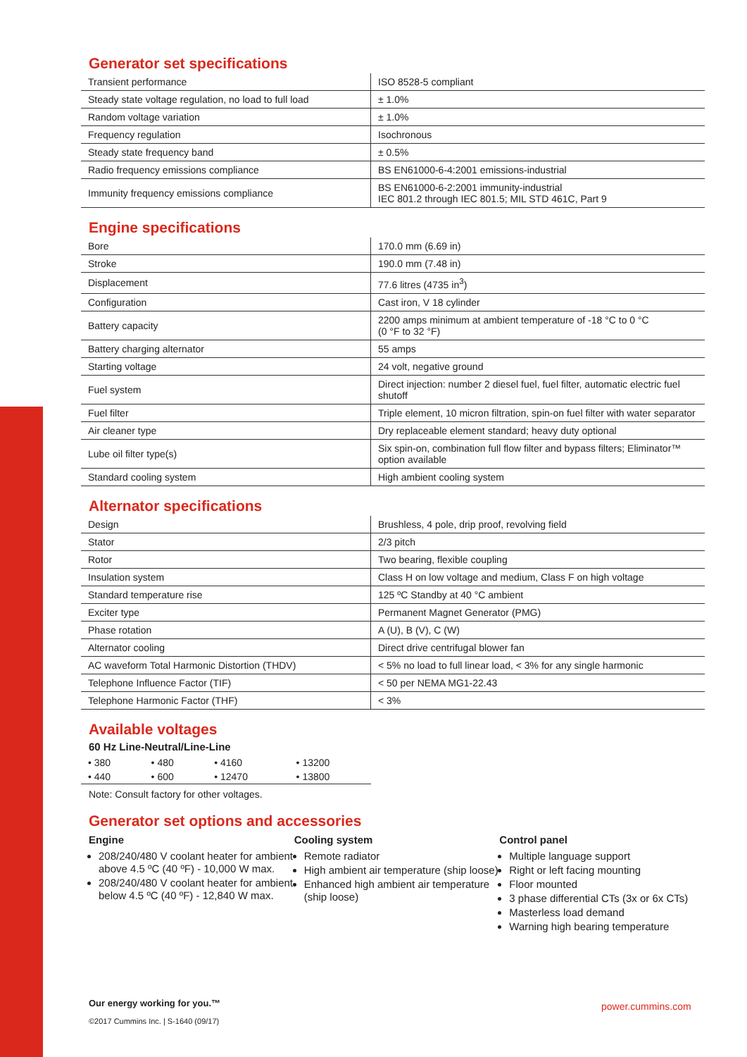Generator set specifications
| Transient performance | ISO 8528-5 compliant |
| Steady state voltage regulation, no load to full load | ± 1.0% |
| Random voltage variation | ± 1.0% |
| Frequency regulation | Isochronous |
| Steady state frequency band | ± 0.5% |
| Radio frequency emissions compliance | BS EN61000-6-4:2001 emissions-industrial |
| Immunity frequency emissions compliance | BS EN61000-6-2:2001 immunity-industrial IEC 801.2 through IEC 801.5; MIL STD 461C, Part 9 |
Engine specifications
| Bore | 170.0 mm (6.69 in) |
| Stroke | 190.0 mm (7.48 in) |
| Displacement | 77.6 litres (4735 in<sup>3</sup>) |
| Configuration | Cast iron, V 18 cylinder |
| Battery capacity | 2200 amps minimum at ambient temperature of -18 °C to 0 °C (0 °F to 32 °F) |
| Battery charging alternator | 55 amps |
| Starting voltage | 24 volt, negative ground |
| Fuel system | Direct injection: number 2 diesel fuel, fuel filter, automatic electric fuel shutoff |
| Fuel filter | Triple element, 10 micron filtration, spin-on fuel filter with water separator |
| Air cleaner type | Dry replaceable element standard; heavy duty optional |
| Lube oil filter type(s) | Six spin-on, combination full flow filter and bypass filters; Eliminator™ option available |
| Standard cooling system | High ambient cooling system |
Alternator specifications
| Design | Brushless, 4 pole, drip proof, revolving field |
| Stator | 2/3 pitch |
| Rotor | Two bearing, flexible coupling |
| Insulation system | Class H on low voltage and medium, Class F on high voltage |
| Standard temperature rise | 125 ºC Standby at 40 °C ambient |
| Exciter type | Permanent Magnet Generator (PMG) |
| Phase rotation | A (U), B (V), C (W) |
| Alternator cooling | Direct drive centrifugal blower fan |
| AC waveform Total Harmonic Distortion (THDV) | < 5% no load to full linear load, < 3% for any single harmonic |
| Telephone Influence Factor (TIF) | < 50 per NEMA MG1-22.43 |
| Telephone Harmonic Factor (THF) | < 3% |
Available voltages
60 Hz Line-Neutral/Line-Line
| • 380 | • 480 | • 4160 | • 13200 |
| • 440 | • 600 | • 12470 | • 13800 |
Note: Consult factory for other voltages.
Generator set options and accessories
Engine
208/240/480 V coolant heater for ambient above 4.5 ºC (40 ºF) - 10,000 W max.
208/240/480 V coolant heater for ambient below 4.5 ºC (40 ºF) - 12,840 W max.
Cooling system
Remote radiator
High ambient air temperature (ship loose)
Enhanced high ambient air temperature (ship loose)
Control panel
Multiple language support
Right or left facing mounting
Floor mounted
3 phase differential CTs (3x or 6x CTs)
Masterless load demand
Warning high bearing temperature
Our energy working for you.™
©2017 Cummins Inc. | S-1640 (09/17)
power.cummins.com